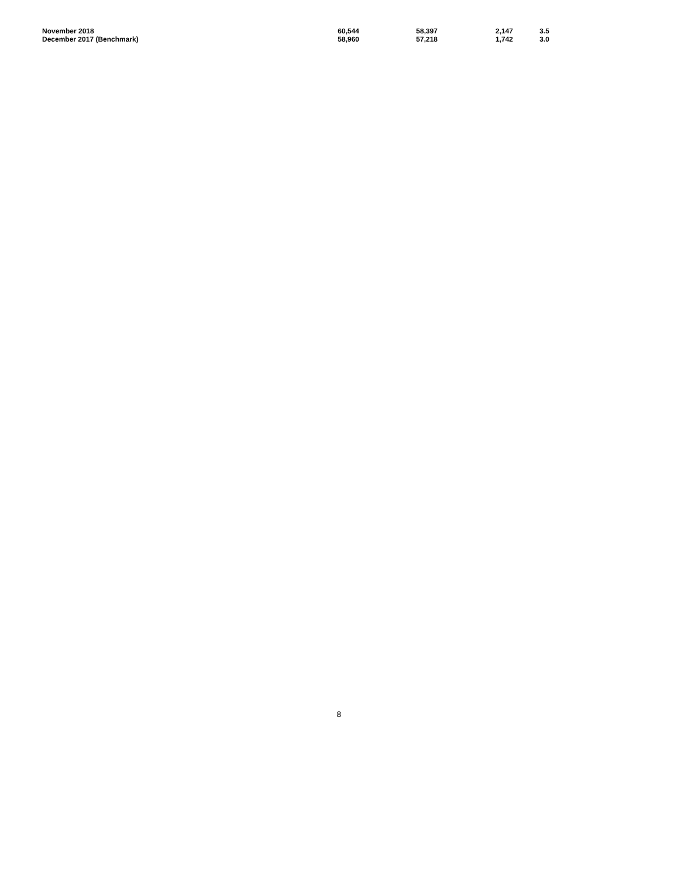| November 2018 | 60,544 | 58,397 | 2,147 | 3.5 |
| December 2017 (Benchmark) | 58,960 | 57,218 | 1,742 | 3.0 |
8